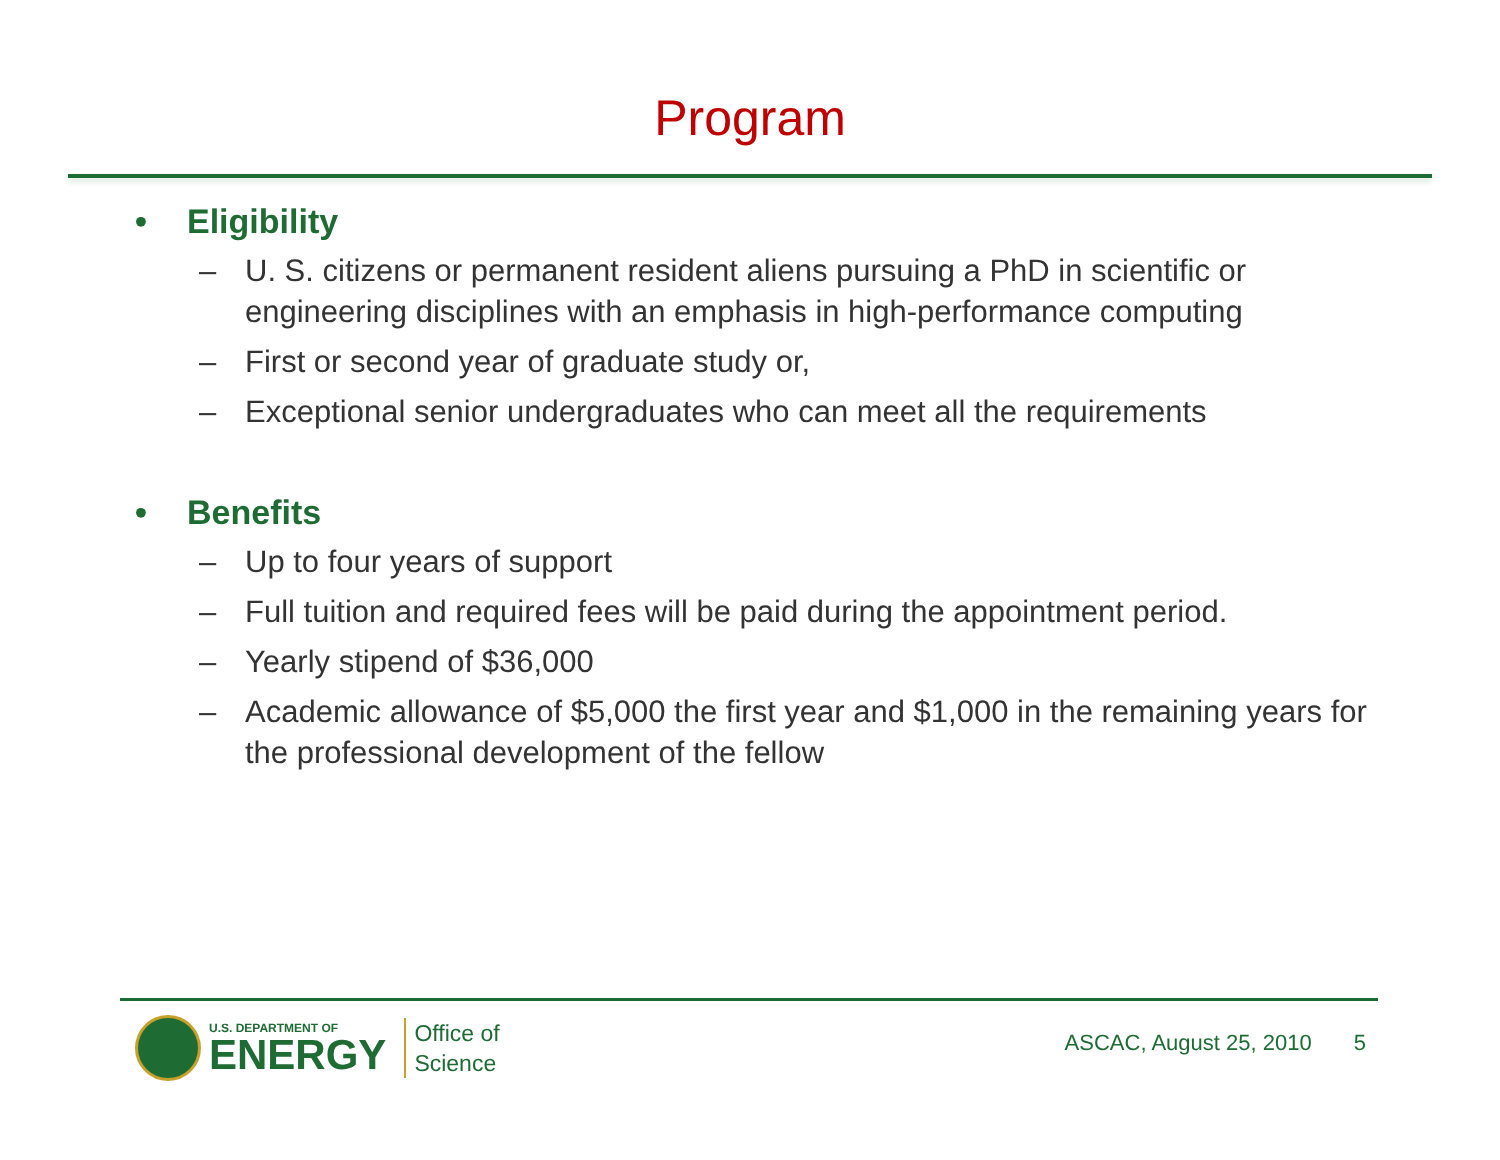Program
• Eligibility
– U. S. citizens or permanent resident aliens pursuing a PhD in scientific or engineering disciplines with an emphasis in high-performance computing
– First or second year of graduate study or,
– Exceptional senior undergraduates who can meet all the requirements
• Benefits
– Up to four years of support
– Full tuition and required fees will be paid during the appointment period.
– Yearly stipend of $36,000
– Academic allowance of $5,000 the first year and $1,000 in the remaining years for the professional development of the fellow
U.S. DEPARTMENT OF
ENERGY
Office of
Science
ASCAC, August 25, 2010 5